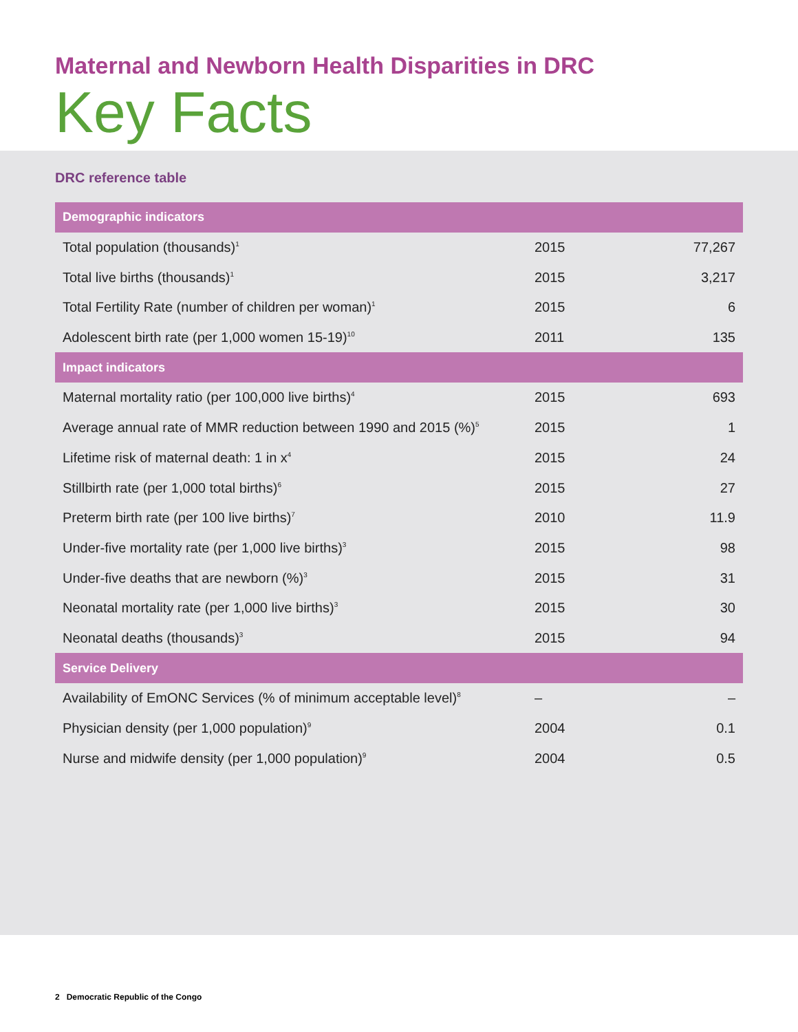Maternal and Newborn Health Disparities in DRC
Key Facts
DRC reference table
| Demographic indicators | | |
| --- | --- | --- |
| Total population (thousands)<sup>1</sup> | 2015 | 77,267 |
| Total live births (thousands)<sup>1</sup> | 2015 | 3,217 |
| Total Fertility Rate (number of children per woman)<sup>1</sup> | 2015 | 6 |
| Adolescent birth rate (per 1,000 women 15-19)<sup>10</sup> | 2011 | 135 |
| Impact indicators | | |
| Maternal mortality ratio (per 100,000 live births)<sup>4</sup> | 2015 | 693 |
| Average annual rate of MMR reduction between 1990 and 2015 (%)<sup>5</sup> | 2015 | 1 |
| Lifetime risk of maternal death: 1 in x<sup>4</sup> | 2015 | 24 |
| Stillbirth rate (per 1,000 total births)<sup>6</sup> | 2015 | 27 |
| Preterm birth rate (per 100 live births)<sup>7</sup> | 2010 | 11.9 |
| Under-five mortality rate (per 1,000 live births)<sup>3</sup> | 2015 | 98 |
| Under-five deaths that are newborn (%)<sup>3</sup> | 2015 | 31 |
| Neonatal mortality rate (per 1,000 live births)<sup>3</sup> | 2015 | 30 |
| Neonatal deaths (thousands)<sup>3</sup> | 2015 | 94 |
| Service Delivery | | |
| Availability of EmONC Services (% of minimum acceptable level)<sup>8</sup> | – | – |
| Physician density (per 1,000 population)<sup>9</sup> | 2004 | 0.1 |
| Nurse and midwife density (per 1,000 population)<sup>9</sup> | 2004 | 0.5 |
2 Democratic Republic of the Congo